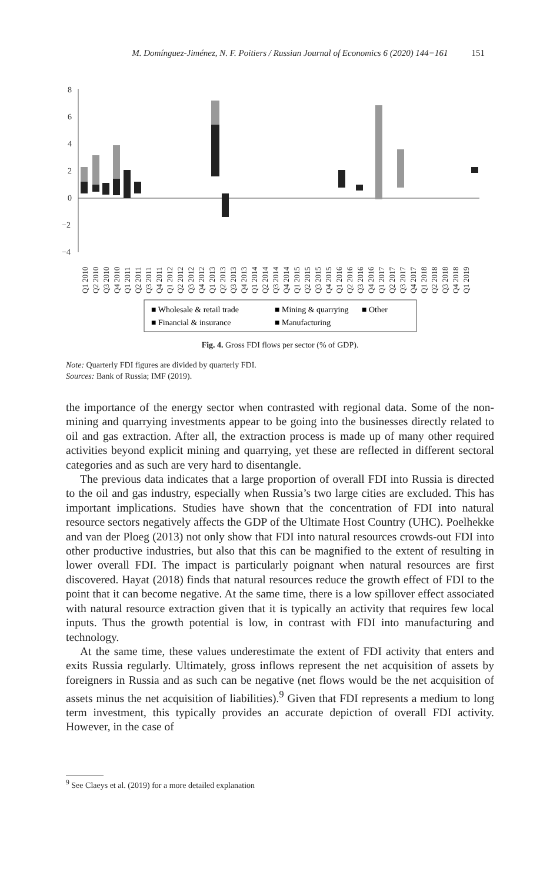M. Domínguez-Jiménez, N. F. Poitiers / Russian Journal of Economics 6 (2020) 144−161 151
8
6
4
2
0
−2
−4
Q1 2010
Q2 2010
Q3 2010
Q4 2010
Q1 2011
Q2 2011
Q3 2011
Q4 2011
Q1 2012
Q2 2012
Q3 2012
Q4 2012
Q1 2013
Q2 2013
Q3 2013
Q4 2013
Q1 2014
Q2 2014
Q3 2014
Q4 2014
Q1 2015
Q2 2015
Q3 2015
Q4 2015
Q1 2016
Q2 2016
Q3 2016
Q4 2016
Q1 2017
Q2 2017
Q3 2017
Q4 2017
Q1 2018
Q2 2018
Q3 2018
Q4 2018
Q1 2019
■ Wholesale & retail trade
■ Mining & quarrying
■ Other
■ Financial & insurance
■ Manufacturing
Fig. 4. Gross FDI flows per sector (% of GDP).
Note: Quarterly FDI figures are divided by quarterly FDI.
Sources: Bank of Russia; IMF (2019).
the importance of the energy sector when contrasted with regional data. Some of the non-mining and quarrying investments appear to be going into the businesses directly related to oil and gas extraction. After all, the extraction process is made up of many other required activities beyond explicit mining and quarrying, yet these are reflected in different sectoral categories and as such are very hard to disentangle.
The previous data indicates that a large proportion of overall FDI into Russia is directed to the oil and gas industry, especially when Russia’s two large cities are excluded. This has important implications. Studies have shown that the concentration of FDI into natural resource sectors negatively affects the GDP of the Ultimate Host Country (UHC). Poelhekke and van der Ploeg (2013) not only show that FDI into natural resources crowds-out FDI into other productive industries, but also that this can be magnified to the extent of resulting in lower overall FDI. The impact is particularly poignant when natural resources are first discovered. Hayat (2018) finds that natural resources reduce the growth effect of FDI to the point that it can become negative. At the same time, there is a low spillover effect associated with natural resource extraction given that it is typically an activity that requires few local inputs. Thus the growth potential is low, in contrast with FDI into manufacturing and technology.
At the same time, these values underestimate the extent of FDI activity that enters and exits Russia regularly. Ultimately, gross inflows represent the net acquisition of assets by foreigners in Russia and as such can be negative (net flows would be the net acquisition of assets minus the net acquisition of liabilities).<sup>9</sup> Given that FDI represents a medium to long term investment, this typically provides an accurate depiction of overall FDI activity. However, in the case of
<sup>9</sup> See Claeys et al. (2019) for a more detailed explanation